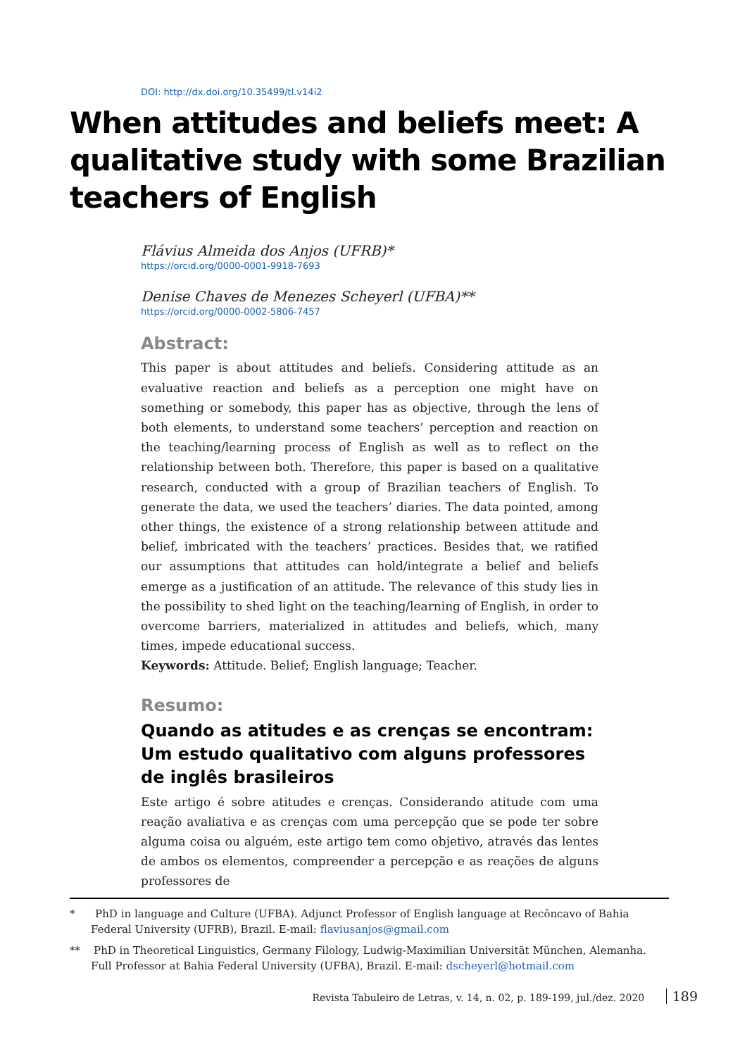DOI: http://dx.doi.org/10.35499/tl.v14i2
When attitudes and beliefs meet: A qualitative study with some Brazilian teachers of English
Flávius Almeida dos Anjos (UFRB)*
https://orcid.org/0000-0001-9918-7693
Denise Chaves de Menezes Scheyerl (UFBA)**
https://orcid.org/0000-0002-5806-7457
Abstract:
This paper is about attitudes and beliefs. Considering attitude as an evaluative reaction and beliefs as a perception one might have on something or somebody, this paper has as objective, through the lens of both elements, to understand some teachers’ perception and reaction on the teaching/learning process of English as well as to reflect on the relationship between both. Therefore, this paper is based on a qualitative research, conducted with a group of Brazilian teachers of English. To generate the data, we used the teachers’ diaries. The data pointed, among other things, the existence of a strong relationship between attitude and belief, imbricated with the teachers’ practices. Besides that, we ratified our assumptions that attitudes can hold/integrate a belief and beliefs emerge as a justification of an attitude. The relevance of this study lies in the possibility to shed light on the teaching/learning of English, in order to overcome barriers, materialized in attitudes and beliefs, which, many times, impede educational success.
Keywords: Attitude. Belief; English language; Teacher.
Resumo:
Quando as atitudes e as crenças se encontram: Um estudo qualitativo com alguns professores de inglês brasileiros
Este artigo é sobre atitudes e crenças. Considerando atitude com uma reação avaliativa e as crenças com uma percepção que se pode ter sobre alguma coisa ou alguém, este artigo tem como objetivo, através das lentes de ambos os elementos, compreender a percepção e as reações de alguns professores de
* PhD in language and Culture (UFBA). Adjunct Professor of English language at Recôncavo of Bahia Federal University (UFRB), Brazil. E-mail: flaviusanjos@gmail.com
** PhD in Theoretical Linguistics, Germany Filology, Ludwig-Maximilian Universität München, Alemanha. Full Professor at Bahia Federal University (UFBA), Brazil. E-mail: dscheyerl@hotmail.com
Revista Tabuleiro de Letras, v. 14, n. 02, p. 189-199, jul./dez. 2020 189